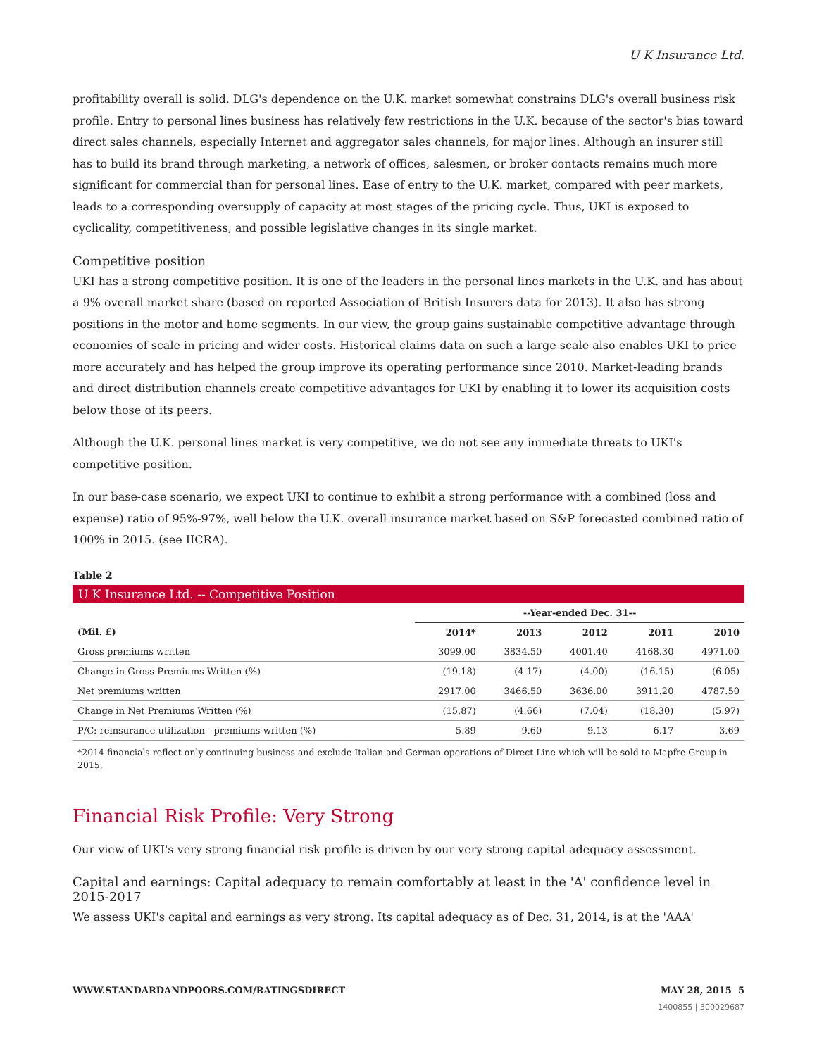U K Insurance Ltd.
profitability overall is solid. DLG's dependence on the U.K. market somewhat constrains DLG's overall business risk profile. Entry to personal lines business has relatively few restrictions in the U.K. because of the sector's bias toward direct sales channels, especially Internet and aggregator sales channels, for major lines. Although an insurer still has to build its brand through marketing, a network of offices, salesmen, or broker contacts remains much more significant for commercial than for personal lines. Ease of entry to the U.K. market, compared with peer markets, leads to a corresponding oversupply of capacity at most stages of the pricing cycle. Thus, UKI is exposed to cyclicality, competitiveness, and possible legislative changes in its single market.
Competitive position
UKI has a strong competitive position. It is one of the leaders in the personal lines markets in the U.K. and has about a 9% overall market share (based on reported Association of British Insurers data for 2013). It also has strong positions in the motor and home segments. In our view, the group gains sustainable competitive advantage through economies of scale in pricing and wider costs. Historical claims data on such a large scale also enables UKI to price more accurately and has helped the group improve its operating performance since 2010. Market-leading brands and direct distribution channels create competitive advantages for UKI by enabling it to lower its acquisition costs below those of its peers.
Although the U.K. personal lines market is very competitive, we do not see any immediate threats to UKI's competitive position.
In our base-case scenario, we expect UKI to continue to exhibit a strong performance with a combined (loss and expense) ratio of 95%-97%, well below the U.K. overall insurance market based on S&P forecasted combined ratio of 100% in 2015. (see IICRA).
Table 2
U K Insurance Ltd. -- Competitive Position
| | --Year-ended Dec. 31-- | | | | |
| --- | --- | --- | --- | --- | --- |
| (Mil. £) | 2014* | 2013 | 2012 | 2011 | 2010 |
| Gross premiums written | 3099.00 | 3834.50 | 4001.40 | 4168.30 | 4971.00 |
| Change in Gross Premiums Written (%) | (19.18) | (4.17) | (4.00) | (16.15) | (6.05) |
| Net premiums written | 2917.00 | 3466.50 | 3636.00 | 3911.20 | 4787.50 |
| Change in Net Premiums Written (%) | (15.87) | (4.66) | (7.04) | (18.30) | (5.97) |
| P/C: reinsurance utilization - premiums written (%) | 5.89 | 9.60 | 9.13 | 6.17 | 3.69 |
*2014 financials reflect only continuing business and exclude Italian and German operations of Direct Line which will be sold to Mapfre Group in 2015.
Financial Risk Profile: Very Strong
Our view of UKI's very strong financial risk profile is driven by our very strong capital adequacy assessment.
Capital and earnings: Capital adequacy to remain comfortably at least in the 'A' confidence level in 2015-2017
We assess UKI's capital and earnings as very strong. Its capital adequacy as of Dec. 31, 2014, is at the 'AAA'
WWW.STANDARDANDPOORS.COM/RATINGSDIRECT MAY 28, 2015 5
1400855 | 300029687